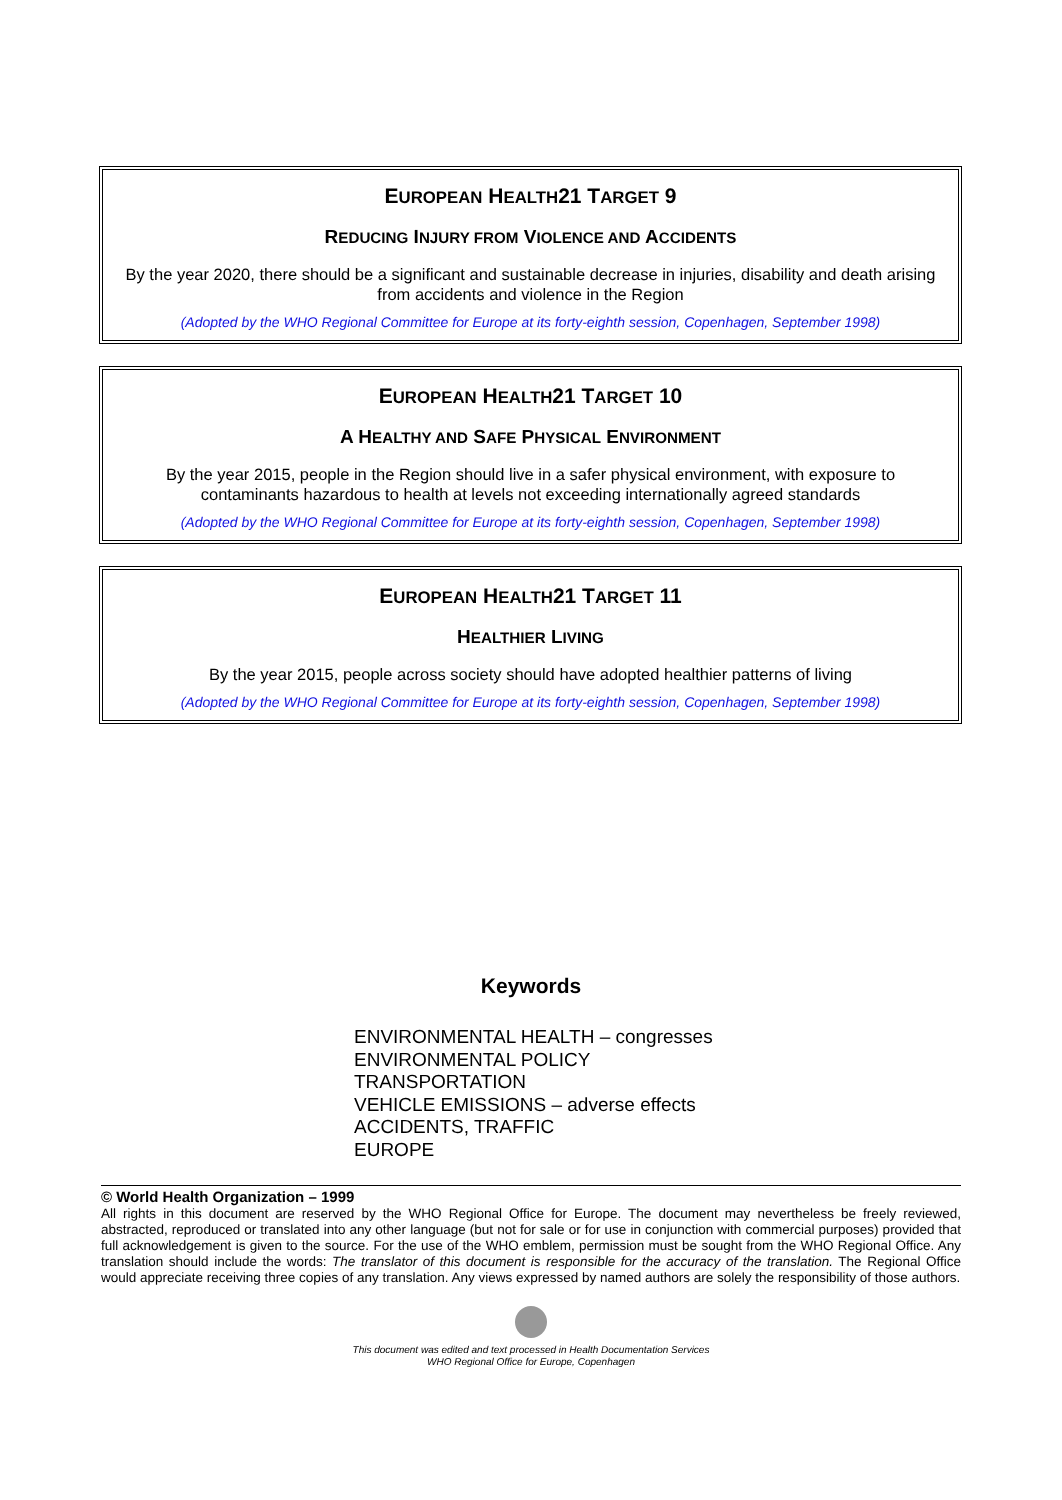EUROPEAN HEALTH21 TARGET 9
REDUCING INJURY FROM VIOLENCE AND ACCIDENTS
By the year 2020, there should be a significant and sustainable decrease in injuries, disability and death arising from accidents and violence in the Region
(Adopted by the WHO Regional Committee for Europe at its forty-eighth session, Copenhagen, September 1998)
EUROPEAN HEALTH21 TARGET 10
A HEALTHY AND SAFE PHYSICAL ENVIRONMENT
By the year 2015, people in the Region should live in a safer physical environment, with exposure to contaminants hazardous to health at levels not exceeding internationally agreed standards
(Adopted by the WHO Regional Committee for Europe at its forty-eighth session, Copenhagen, September 1998)
EUROPEAN HEALTH21 TARGET 11
HEALTHIER LIVING
By the year 2015, people across society should have adopted healthier patterns of living
(Adopted by the WHO Regional Committee for Europe at its forty-eighth session, Copenhagen, September 1998)
Keywords
ENVIRONMENTAL HEALTH – congresses
ENVIRONMENTAL POLICY
TRANSPORTATION
VEHICLE EMISSIONS – adverse effects
ACCIDENTS, TRAFFIC
EUROPE
© World Health Organization – 1999
All rights in this document are reserved by the WHO Regional Office for Europe. The document may nevertheless be freely reviewed, abstracted, reproduced or translated into any other language (but not for sale or for use in conjunction with commercial purposes) provided that full acknowledgement is given to the source. For the use of the WHO emblem, permission must be sought from the WHO Regional Office. Any translation should include the words: The translator of this document is responsible for the accuracy of the translation. The Regional Office would appreciate receiving three copies of any translation. Any views expressed by named authors are solely the responsibility of those authors.
This document was edited and text processed in Health Documentation Services
WHO Regional Office for Europe, Copenhagen